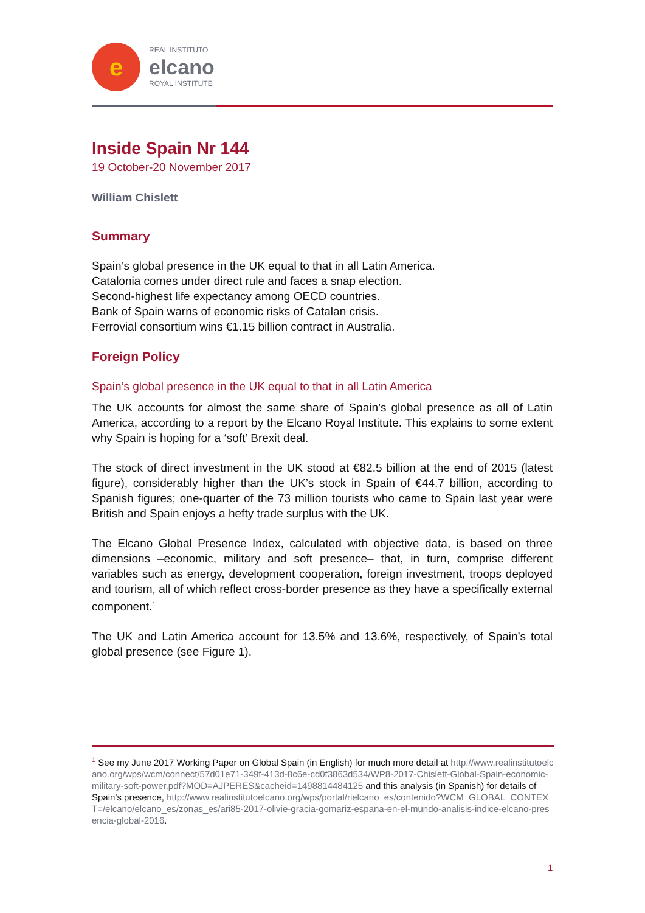e
REAL INSTITUTO
elcano
ROYAL INSTITUTE
Inside Spain Nr 144
19 October-20 November 2017
William Chislett
Summary
Spain’s global presence in the UK equal to that in all Latin America.
Catalonia comes under direct rule and faces a snap election.
Second-highest life expectancy among OECD countries.
Bank of Spain warns of economic risks of Catalan crisis.
Ferrovial consortium wins €1.15 billion contract in Australia.
Foreign Policy
Spain’s global presence in the UK equal to that in all Latin America
The UK accounts for almost the same share of Spain’s global presence as all of Latin America, according to a report by the Elcano Royal Institute. This explains to some extent why Spain is hoping for a ‘soft’ Brexit deal.
The stock of direct investment in the UK stood at €82.5 billion at the end of 2015 (latest figure), considerably higher than the UK’s stock in Spain of €44.7 billion, according to Spanish figures; one-quarter of the 73 million tourists who came to Spain last year were British and Spain enjoys a hefty trade surplus with the UK.
The Elcano Global Presence Index, calculated with objective data, is based on three dimensions –economic, military and soft presence– that, in turn, comprise different variables such as energy, development cooperation, foreign investment, troops deployed and tourism, all of which reflect cross-border presence as they have a specifically external component.<sup>1</sup>
The UK and Latin America account for 13.5% and 13.6%, respectively, of Spain’s total global presence (see Figure 1).
<sup>1</sup> See my June 2017 Working Paper on Global Spain (in English) for much more detail at http://www.realinstitutoelcano.org/wps/wcm/connect/57d01e71-349f-413d-8c6e-cd0f3863d534/WP8-2017-Chislett-Global-Spain-economic-military-soft-power.pdf?MOD=AJPERES&cacheid=1498814484125 and this analysis (in Spanish) for details of Spain’s presence, http://www.realinstitutoelcano.org/wps/portal/rielcano_es/contenido?WCM_GLOBAL_CONTEXT=/elcano/elcano_es/zonas_es/ari85-2017-olivie-gracia-gomariz-espana-en-el-mundo-analisis-indice-elcano-presencia-global-2016.
1